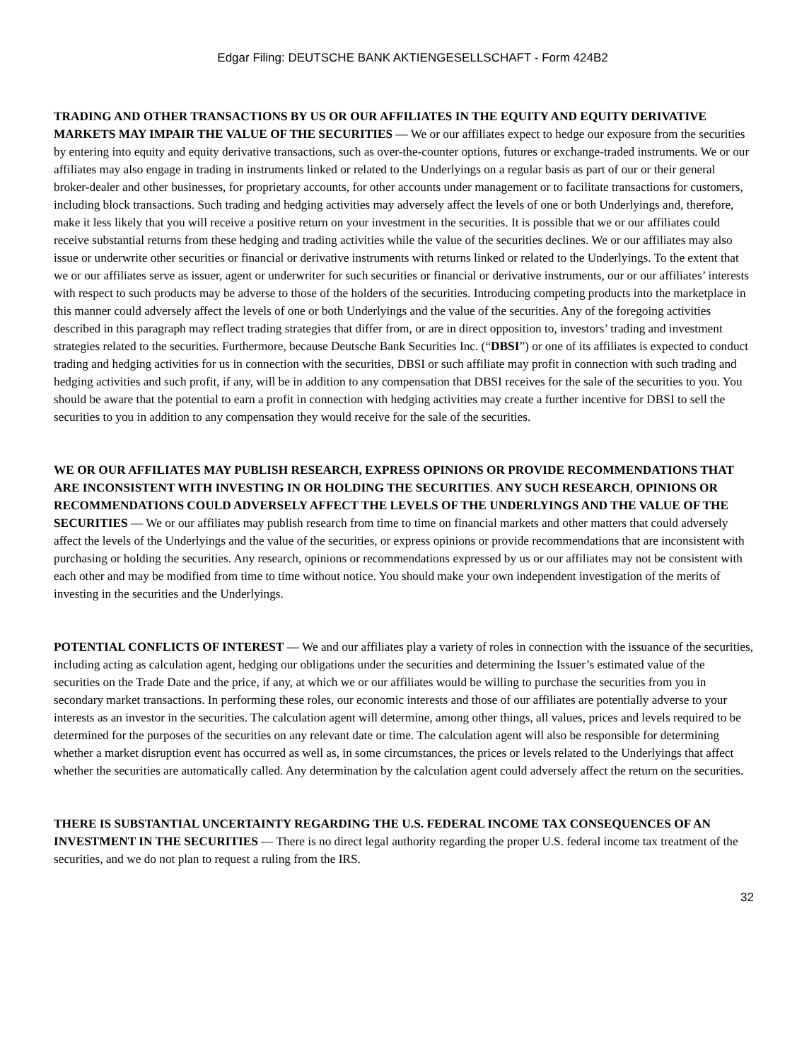Edgar Filing: DEUTSCHE BANK AKTIENGESELLSCHAFT - Form 424B2
TRADING AND OTHER TRANSACTIONS BY US OR OUR AFFILIATES IN THE EQUITY AND EQUITY DERIVATIVE MARKETS MAY IMPAIR THE VALUE OF THE SECURITIES — We or our affiliates expect to hedge our exposure from the securities by entering into equity and equity derivative transactions, such as over-the-counter options, futures or exchange-traded instruments. We or our affiliates may also engage in trading in instruments linked or related to the Underlyings on a regular basis as part of our or their general broker-dealer and other businesses, for proprietary accounts, for other accounts under management or to facilitate transactions for customers, including block transactions. Such trading and hedging activities may adversely affect the levels of one or both Underlyings and, therefore, make it less likely that you will receive a positive return on your investment in the securities. It is possible that we or our affiliates could receive substantial returns from these hedging and trading activities while the value of the securities declines. We or our affiliates may also issue or underwrite other securities or financial or derivative instruments with returns linked or related to the Underlyings. To the extent that we or our affiliates serve as issuer, agent or underwriter for such securities or financial or derivative instruments, our or our affiliates’ interests with respect to such products may be adverse to those of the holders of the securities. Introducing competing products into the marketplace in this manner could adversely affect the levels of one or both Underlyings and the value of the securities. Any of the foregoing activities described in this paragraph may reflect trading strategies that differ from, or are in direct opposition to, investors’ trading and investment strategies related to the securities. Furthermore, because Deutsche Bank Securities Inc. (“DBSI”) or one of its affiliates is expected to conduct trading and hedging activities for us in connection with the securities, DBSI or such affiliate may profit in connection with such trading and hedging activities and such profit, if any, will be in addition to any compensation that DBSI receives for the sale of the securities to you. You should be aware that the potential to earn a profit in connection with hedging activities may create a further incentive for DBSI to sell the securities to you in addition to any compensation they would receive for the sale of the securities.
WE OR OUR AFFILIATES MAY PUBLISH RESEARCH, EXPRESS OPINIONS OR PROVIDE RECOMMENDATIONS THAT ARE INCONSISTENT WITH INVESTING IN OR HOLDING THE SECURITIES. ANY SUCH RESEARCH, OPINIONS OR RECOMMENDATIONS COULD ADVERSELY AFFECT THE LEVELS OF THE UNDERLYINGS AND THE VALUE OF THE SECURITIES — We or our affiliates may publish research from time to time on financial markets and other matters that could adversely affect the levels of the Underlyings and the value of the securities, or express opinions or provide recommendations that are inconsistent with purchasing or holding the securities. Any research, opinions or recommendations expressed by us or our affiliates may not be consistent with each other and may be modified from time to time without notice. You should make your own independent investigation of the merits of investing in the securities and the Underlyings.
POTENTIAL CONFLICTS OF INTEREST — We and our affiliates play a variety of roles in connection with the issuance of the securities, including acting as calculation agent, hedging our obligations under the securities and determining the Issuer’s estimated value of the securities on the Trade Date and the price, if any, at which we or our affiliates would be willing to purchase the securities from you in secondary market transactions. In performing these roles, our economic interests and those of our affiliates are potentially adverse to your interests as an investor in the securities. The calculation agent will determine, among other things, all values, prices and levels required to be determined for the purposes of the securities on any relevant date or time. The calculation agent will also be responsible for determining whether a market disruption event has occurred as well as, in some circumstances, the prices or levels related to the Underlyings that affect whether the securities are automatically called. Any determination by the calculation agent could adversely affect the return on the securities.
THERE IS SUBSTANTIAL UNCERTAINTY REGARDING THE U.S. FEDERAL INCOME TAX CONSEQUENCES OF AN INVESTMENT IN THE SECURITIES — There is no direct legal authority regarding the proper U.S. federal income tax treatment of the securities, and we do not plan to request a ruling from the IRS.
32